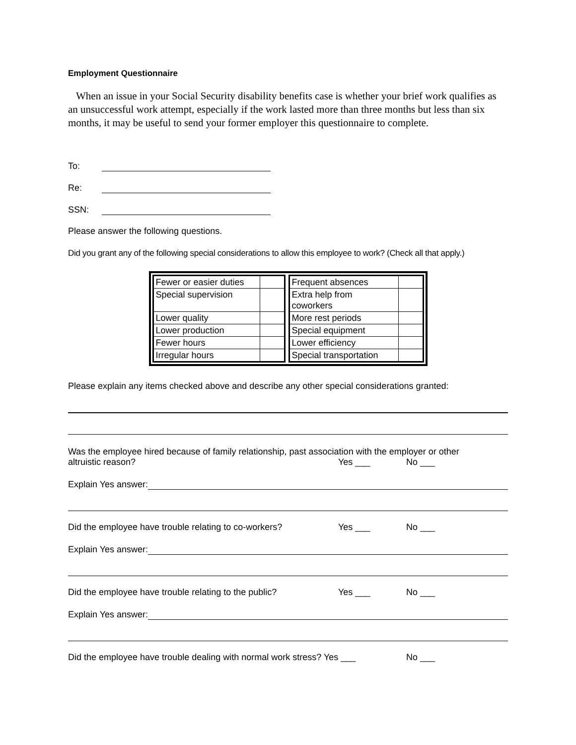Employment Questionnaire
When an issue in your Social Security disability benefits case is whether your brief work qualifies as an unsuccessful work attempt, especially if the work lasted more than three months but less than six months, it may be useful to send your former employer this questionnaire to complete.
To:
Re:
SSN:
Please answer the following questions.
Did you grant any of the following special considerations to allow this employee to work? (Check all that apply.)
| Fewer or easier duties | |
| Special supervision | |
| Lower quality | |
| Lower production | |
| Fewer hours | |
| Irregular hours | |
| Frequent absences | |
| Extra help from coworkers | |
| More rest periods | |
| Special equipment | |
| Lower efficiency | |
| Special transportation | |
Please explain any items checked above and describe any other special considerations granted:
Was the employee hired because of family relationship, past association with the employer or other
altruistic reason? Yes ___ No ___
Explain Yes answer:
Did the employee have trouble relating to co-workers? Yes ___ No ___
Explain Yes answer:
Did the employee have trouble relating to the public? Yes ___ No ___
Explain Yes answer:
Did the employee have trouble dealing with normal work stress? Yes ___ No ___